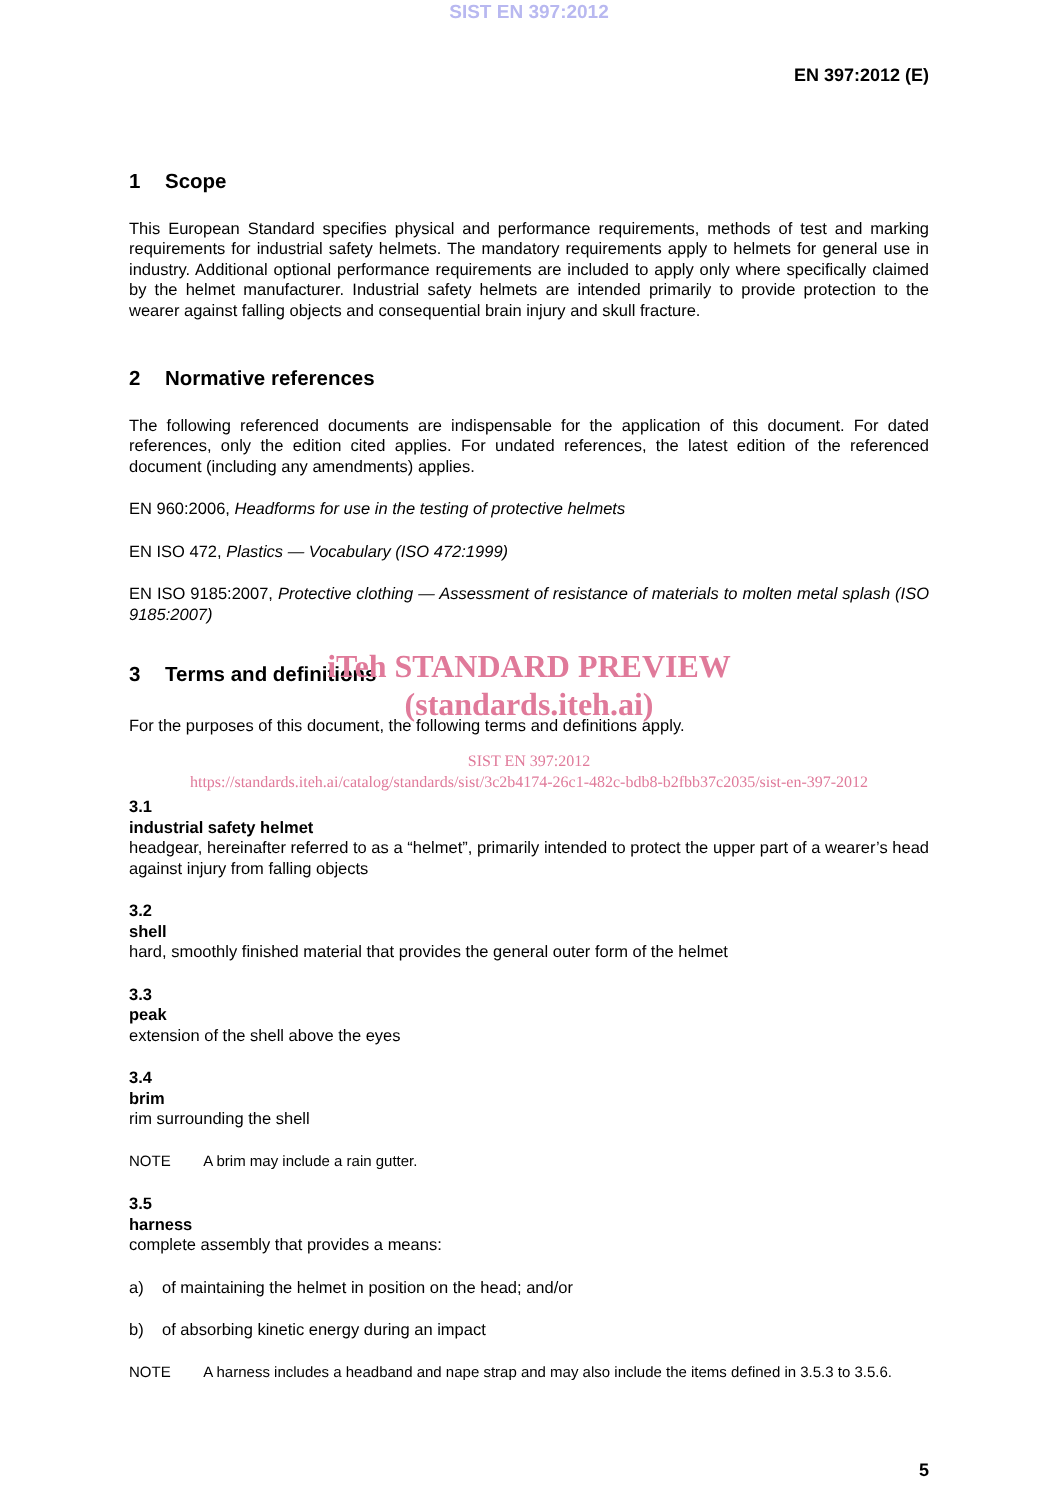SIST EN 397:2012
EN 397:2012 (E)
1 Scope
This European Standard specifies physical and performance requirements, methods of test and marking requirements for industrial safety helmets. The mandatory requirements apply to helmets for general use in industry. Additional optional performance requirements are included to apply only where specifically claimed by the helmet manufacturer. Industrial safety helmets are intended primarily to provide protection to the wearer against falling objects and consequential brain injury and skull fracture.
2 Normative references
The following referenced documents are indispensable for the application of this document. For dated references, only the edition cited applies. For undated references, the latest edition of the referenced document (including any amendments) applies.
EN 960:2006, Headforms for use in the testing of protective helmets
EN ISO 472, Plastics — Vocabulary (ISO 472:1999)
EN ISO 9185:2007, Protective clothing — Assessment of resistance of materials to molten metal splash (ISO 9185:2007)
3 Terms and definitions
iTeh STANDARD PREVIEW
(standards.iteh.ai)
For the purposes of this document, the following terms and definitions apply.
SIST EN 397:2012
https://standards.iteh.ai/catalog/standards/sist/3c2b4174-26c1-482c-bdb8-b2fbb37c2035/sist-en-397-2012
3.1
industrial safety helmet
headgear, hereinafter referred to as a “helmet”, primarily intended to protect the upper part of a wearer’s head against injury from falling objects
3.2
shell
hard, smoothly finished material that provides the general outer form of the helmet
3.3
peak
extension of the shell above the eyes
3.4
brim
rim surrounding the shell
NOTE A brim may include a rain gutter.
3.5
harness
complete assembly that provides a means:
a) of maintaining the helmet in position on the head; and/or
b) of absorbing kinetic energy during an impact
NOTE A harness includes a headband and nape strap and may also include the items defined in 3.5.3 to 3.5.6.
5